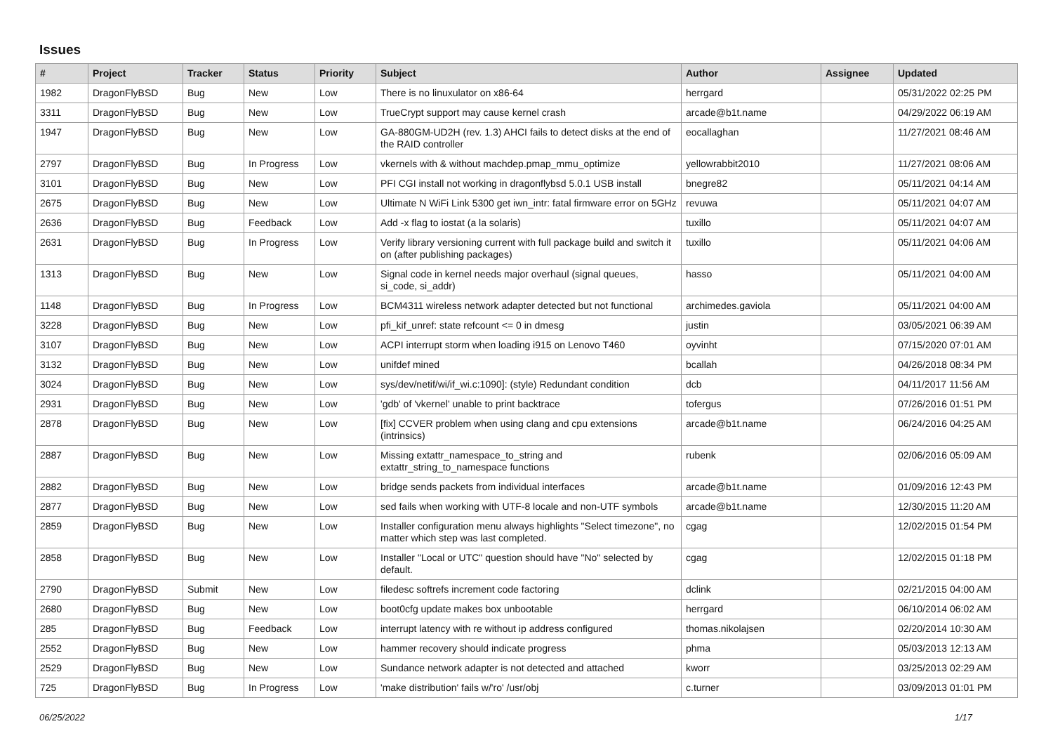Issues
| # | Project | Tracker | Status | Priority | Subject | Author | Assignee | Updated |
| --- | --- | --- | --- | --- | --- | --- | --- | --- |
| 1982 | DragonFlyBSD | Bug | New | Low | There is no linuxulator on x86-64 | herrgard | | 05/31/2022 02:25 PM |
| 3311 | DragonFlyBSD | Bug | New | Low | TrueCrypt support may cause kernel crash | arcade@b1t.name | | 04/29/2022 06:19 AM |
| 1947 | DragonFlyBSD | Bug | New | Low | GA-880GM-UD2H (rev. 1.3) AHCI fails to detect disks at the end of the RAID controller | eocallaghan | | 11/27/2021 08:46 AM |
| 2797 | DragonFlyBSD | Bug | In Progress | Low | vkernels with & without machdep.pmap_mmu_optimize | yellowrabbit2010 | | 11/27/2021 08:06 AM |
| 3101 | DragonFlyBSD | Bug | New | Low | PFI CGI install not working in dragonflybsd 5.0.1 USB install | bnegre82 | | 05/11/2021 04:14 AM |
| 2675 | DragonFlyBSD | Bug | New | Low | Ultimate N WiFi Link 5300 get iwn_intr: fatal firmware error on 5GHz | revuwa | | 05/11/2021 04:07 AM |
| 2636 | DragonFlyBSD | Bug | Feedback | Low | Add -x flag to iostat (a la solaris) | tuxillo | | 05/11/2021 04:07 AM |
| 2631 | DragonFlyBSD | Bug | In Progress | Low | Verify library versioning current with full package build and switch it on (after publishing packages) | tuxillo | | 05/11/2021 04:06 AM |
| 1313 | DragonFlyBSD | Bug | New | Low | Signal code in kernel needs major overhaul (signal queues, si_code, si_addr) | hasso | | 05/11/2021 04:00 AM |
| 1148 | DragonFlyBSD | Bug | In Progress | Low | BCM4311 wireless network adapter detected but not functional | archimedes.gaviola | | 05/11/2021 04:00 AM |
| 3228 | DragonFlyBSD | Bug | New | Low | pfi_kif_unref: state refcount <= 0 in dmesg | justin | | 03/05/2021 06:39 AM |
| 3107 | DragonFlyBSD | Bug | New | Low | ACPI interrupt storm when loading i915 on Lenovo T460 | oyvinht | | 07/15/2020 07:01 AM |
| 3132 | DragonFlyBSD | Bug | New | Low | unifdef mined | bcallah | | 04/26/2018 08:34 PM |
| 3024 | DragonFlyBSD | Bug | New | Low | sys/dev/netif/wi/if_wi.c:1090]: (style) Redundant condition | dcb | | 04/11/2017 11:56 AM |
| 2931 | DragonFlyBSD | Bug | New | Low | 'gdb' of 'vkernel' unable to print backtrace | tofergus | | 07/26/2016 01:51 PM |
| 2878 | DragonFlyBSD | Bug | New | Low | [fix] CCVER problem when using clang and cpu extensions (intrinsics) | arcade@b1t.name | | 06/24/2016 04:25 AM |
| 2887 | DragonFlyBSD | Bug | New | Low | Missing extattr_namespace_to_string and extattr_string_to_namespace functions | rubenk | | 02/06/2016 05:09 AM |
| 2882 | DragonFlyBSD | Bug | New | Low | bridge sends packets from individual interfaces | arcade@b1t.name | | 01/09/2016 12:43 PM |
| 2877 | DragonFlyBSD | Bug | New | Low | sed fails when working with UTF-8 locale and non-UTF symbols | arcade@b1t.name | | 12/30/2015 11:20 AM |
| 2859 | DragonFlyBSD | Bug | New | Low | Installer configuration menu always highlights "Select timezone", no matter which step was last completed. | cgag | | 12/02/2015 01:54 PM |
| 2858 | DragonFlyBSD | Bug | New | Low | Installer "Local or UTC" question should have "No" selected by default. | cgag | | 12/02/2015 01:18 PM |
| 2790 | DragonFlyBSD | Submit | New | Low | filedesc softrefs increment code factoring | dclink | | 02/21/2015 04:00 AM |
| 2680 | DragonFlyBSD | Bug | New | Low | boot0cfg update makes box unbootable | herrgard | | 06/10/2014 06:02 AM |
| 285 | DragonFlyBSD | Bug | Feedback | Low | interrupt latency with re without ip address configured | thomas.nikolajsen | | 02/20/2014 10:30 AM |
| 2552 | DragonFlyBSD | Bug | New | Low | hammer recovery should indicate progress | phma | | 05/03/2013 12:13 AM |
| 2529 | DragonFlyBSD | Bug | New | Low | Sundance network adapter is not detected and attached | kworr | | 03/25/2013 02:29 AM |
| 725 | DragonFlyBSD | Bug | In Progress | Low | 'make distribution' fails w/'ro' /usr/obj | c.turner | | 03/09/2013 01:01 PM |
06/25/2022 1/17